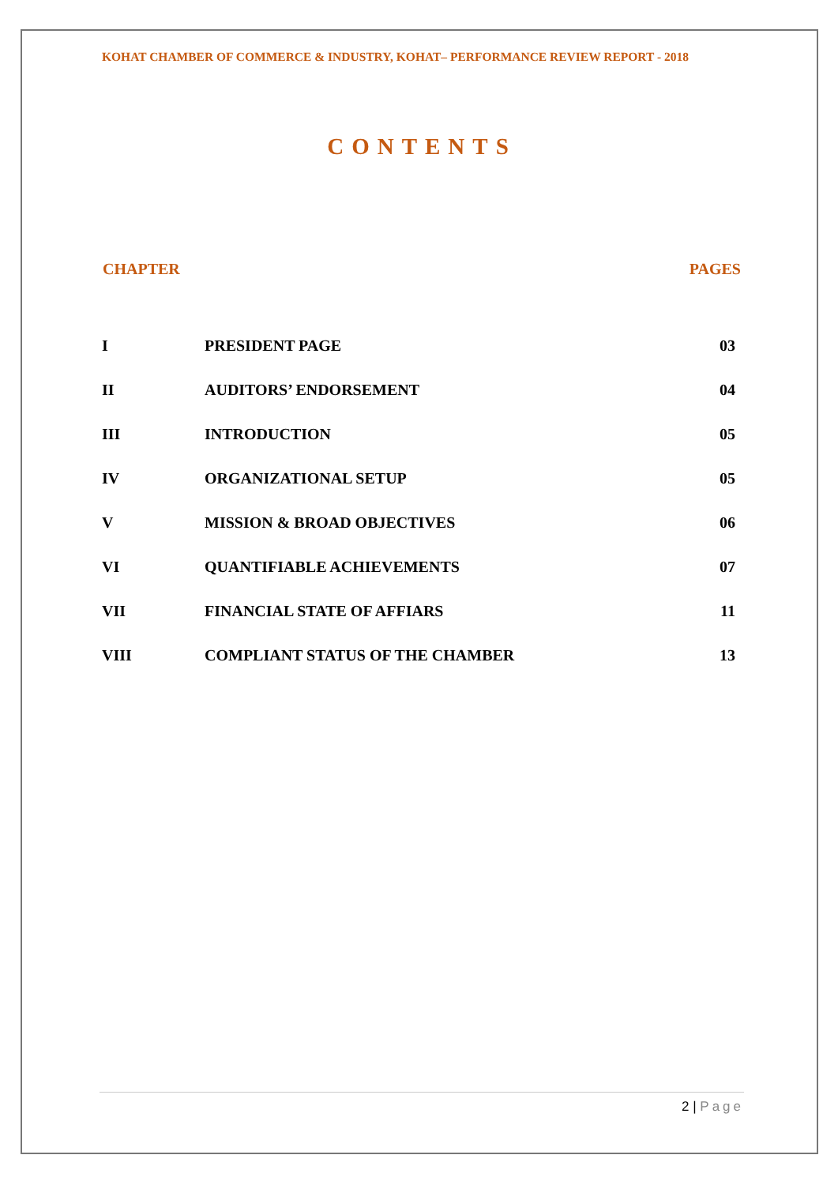KOHAT CHAMBER OF COMMERCE & INDUSTRY, KOHAT– PERFORMANCE REVIEW REPORT - 2018
CONTENTS
| CHAPTER | | PAGES |
| --- | --- | --- |
| I | PRESIDENT PAGE | 03 |
| II | AUDITORS’ ENDORSEMENT | 04 |
| III | INTRODUCTION | 05 |
| IV | ORGANIZATIONAL SETUP | 05 |
| V | MISSION & BROAD OBJECTIVES | 06 |
| VI | QUANTIFIABLE ACHIEVEMENTS | 07 |
| VII | FINANCIAL STATE OF AFFIARS | 11 |
| VIII | COMPLIANT STATUS OF THE CHAMBER | 13 |
2 | Page